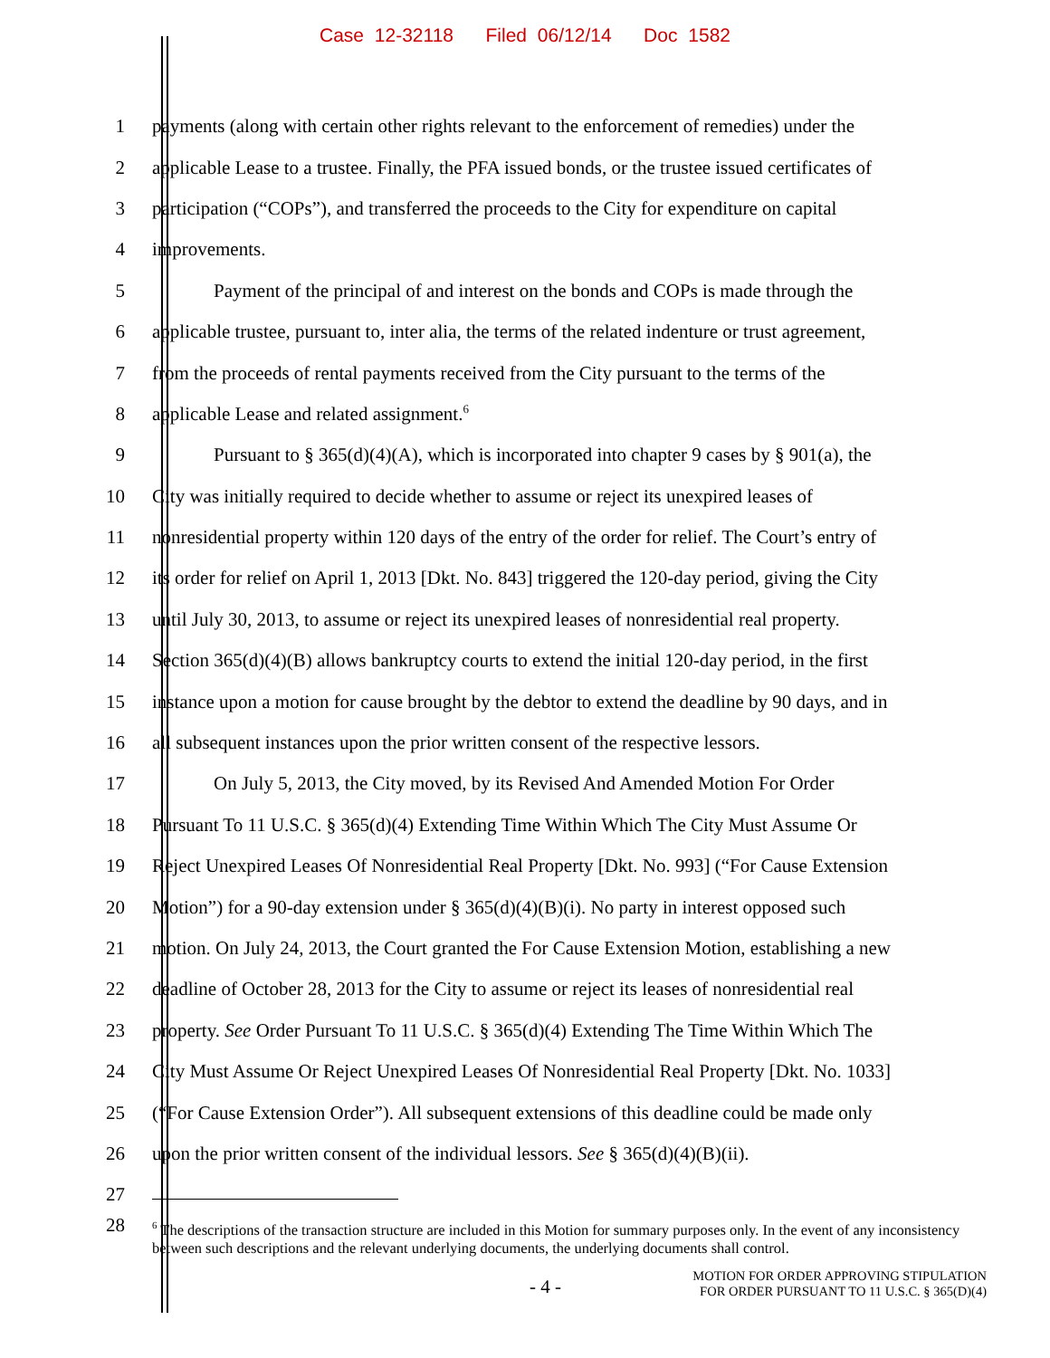Case 12-32118 Filed 06/12/14 Doc 1582
1
payments (along with certain other rights relevant to the enforcement of remedies) under the
2
applicable Lease to a trustee. Finally, the PFA issued bonds, or the trustee issued certificates of
3
participation (“COPs”), and transferred the proceeds to the City for expenditure on capital
4 improvements.
5
Payment of the principal of and interest on the bonds and COPs is made through the
6
applicable trustee, pursuant to, inter alia, the terms of the related indenture or trust agreement,
7
from the proceeds of rental payments received from the City pursuant to the terms of the
8 applicable Lease and related assignment.<sup>6</sup>
9
Pursuant to § 365(d)(4)(A), which is incorporated into chapter 9 cases by § 901(a), the
10
City was initially required to decide whether to assume or reject its unexpired leases of
11
nonresidential property within 120 days of the entry of the order for relief. The Court’s entry of
12
its order for relief on April 1, 2013 [Dkt. No. 843] triggered the 120-day period, giving the City
13
until July 30, 2013, to assume or reject its unexpired leases of nonresidential real property.
14
Section 365(d)(4)(B) allows bankruptcy courts to extend the initial 120-day period, in the first
15
instance upon a motion for cause brought by the debtor to extend the deadline by 90 days, and in
16
all subsequent instances upon the prior written consent of the respective lessors.
17
On July 5, 2013, the City moved, by its Revised And Amended Motion For Order
18
Pursuant To 11 U.S.C. § 365(d)(4) Extending Time Within Which The City Must Assume Or
19
Reject Unexpired Leases Of Nonresidential Real Property [Dkt. No. 993] (“For Cause Extension
20
Motion”) for a 90-day extension under § 365(d)(4)(B)(i). No party in interest opposed such
21
motion. On July 24, 2013, the Court granted the For Cause Extension Motion, establishing a new
22
deadline of October 28, 2013 for the City to assume or reject its leases of nonresidential real
23
property. See Order Pursuant To 11 U.S.C. § 365(d)(4) Extending The Time Within Which The
24
City Must Assume Or Reject Unexpired Leases Of Nonresidential Real Property [Dkt. No. 1033]
25
(“For Cause Extension Order”). All subsequent extensions of this deadline could be made only
26
upon the prior written consent of the individual lessors. See § 365(d)(4)(B)(ii).
27
28
<sup>6</sup> The descriptions of the transaction structure are included in this Motion for summary purposes only. In the event of any inconsistency between such descriptions and the relevant underlying documents, the underlying documents shall control.
- 4 -
MOTION FOR ORDER APPROVING STIPULATION
FOR ORDER PURSUANT TO 11 U.S.C. § 365(D)(4)